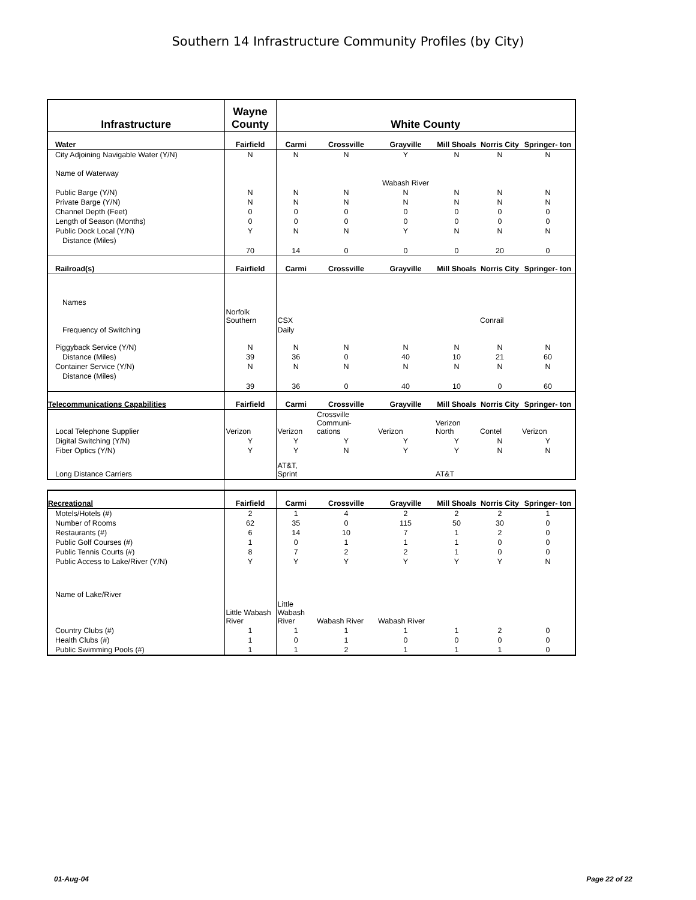Southern 14 Infrastructure Community Profiles (by City)
| Infrastructure | Wayne County | White County | | | | | |
| Water | Fairfield | Carmi | Crossville | Grayville | Mill Shoals | Norris City | Springer- ton |
| City Adjoining Navigable Water (Y/N) | N | N | N | Y | N | N | N |
| Name of Waterway | | | | | | | |
| | | | | Wabash River | | | |
| Public Barge (Y/N) | N | N | N | N | N | N | N |
| Private Barge (Y/N) | N | N | N | N | N | N | N |
| Channel Depth (Feet) | 0 | 0 | 0 | 0 | 0 | 0 | 0 |
| Length of Season (Months) | 0 | 0 | 0 | 0 | 0 | 0 | 0 |
| Public Dock Local (Y/N) | Y | N | N | Y | N | N | N |
| Distance (Miles) | 70 | 14 | 0 | 0 | 0 | 20 | 0 |
| Railroad(s) | Fairfield | Carmi | Crossville | Grayville | Mill Shoals | Norris City | Springer- ton |
| Names | | | | | | | |
| | Norfolk Southern | CSX | | | | Conrail | |
| Frequency of Switching | | Daily | | | | | |
| Piggyback Service (Y/N) | N | N | N | N | N | N | N |
| Distance (Miles) | 39 | 36 | 0 | 40 | 10 | 21 | 60 |
| Container Service (Y/N) | N | N | N | N | N | N | N |
| Distance (Miles) | 39 | 36 | 0 | 40 | 10 | 0 | 60 |
| Telecommunications Capabilities | Fairfield | Carmi | Crossville | Grayville | Mill Shoals | Norris City | Springer- ton |
| Local Telephone Supplier | Verizon | Verizon | Crossville Communi- cations | Verizon | Verizon North | Contel | Verizon |
| Digital Switching (Y/N) | Y | Y | Y | Y | Y | N | Y |
| Fiber Optics (Y/N) | Y | Y | N | Y | Y | N | N |
| Long Distance Carriers | | AT&T, Sprint | | | AT&T | | |
| Recreational | Fairfield | Carmi | Crossville | Grayville | Mill Shoals | Norris City | Springer- ton |
| --- | --- | --- | --- | --- | --- | --- | --- |
| Motels/Hotels (#) | 2 | 1 | 4 | 2 | 2 | 2 | 1 |
| Number of Rooms | 62 | 35 | 0 | 115 | 50 | 30 | 0 |
| Restaurants (#) | 6 | 14 | 10 | 7 | 1 | 2 | 0 |
| Public Golf Courses (#) | 1 | 0 | 1 | 1 | 1 | 0 | 0 |
| Public Tennis Courts (#) | 8 | 7 | 2 | 2 | 1 | 0 | 0 |
| Public Access to Lake/River (Y/N) | Y | Y | Y | Y | Y | Y | N |
| Name of Lake/River | | | | | | | |
| | Little Wabash River | Little Wabash River | Wabash River | Wabash River | | | |
| Country Clubs (#) | 1 | 1 | 1 | 1 | 1 | 2 | 0 |
| Health Clubs (#) | 1 | 0 | 1 | 0 | 0 | 0 | 0 |
| Public Swimming Pools (#) | 1 | 1 | 2 | 1 | 1 | 1 | 0 |
01-Aug-04 Page 22 of 22